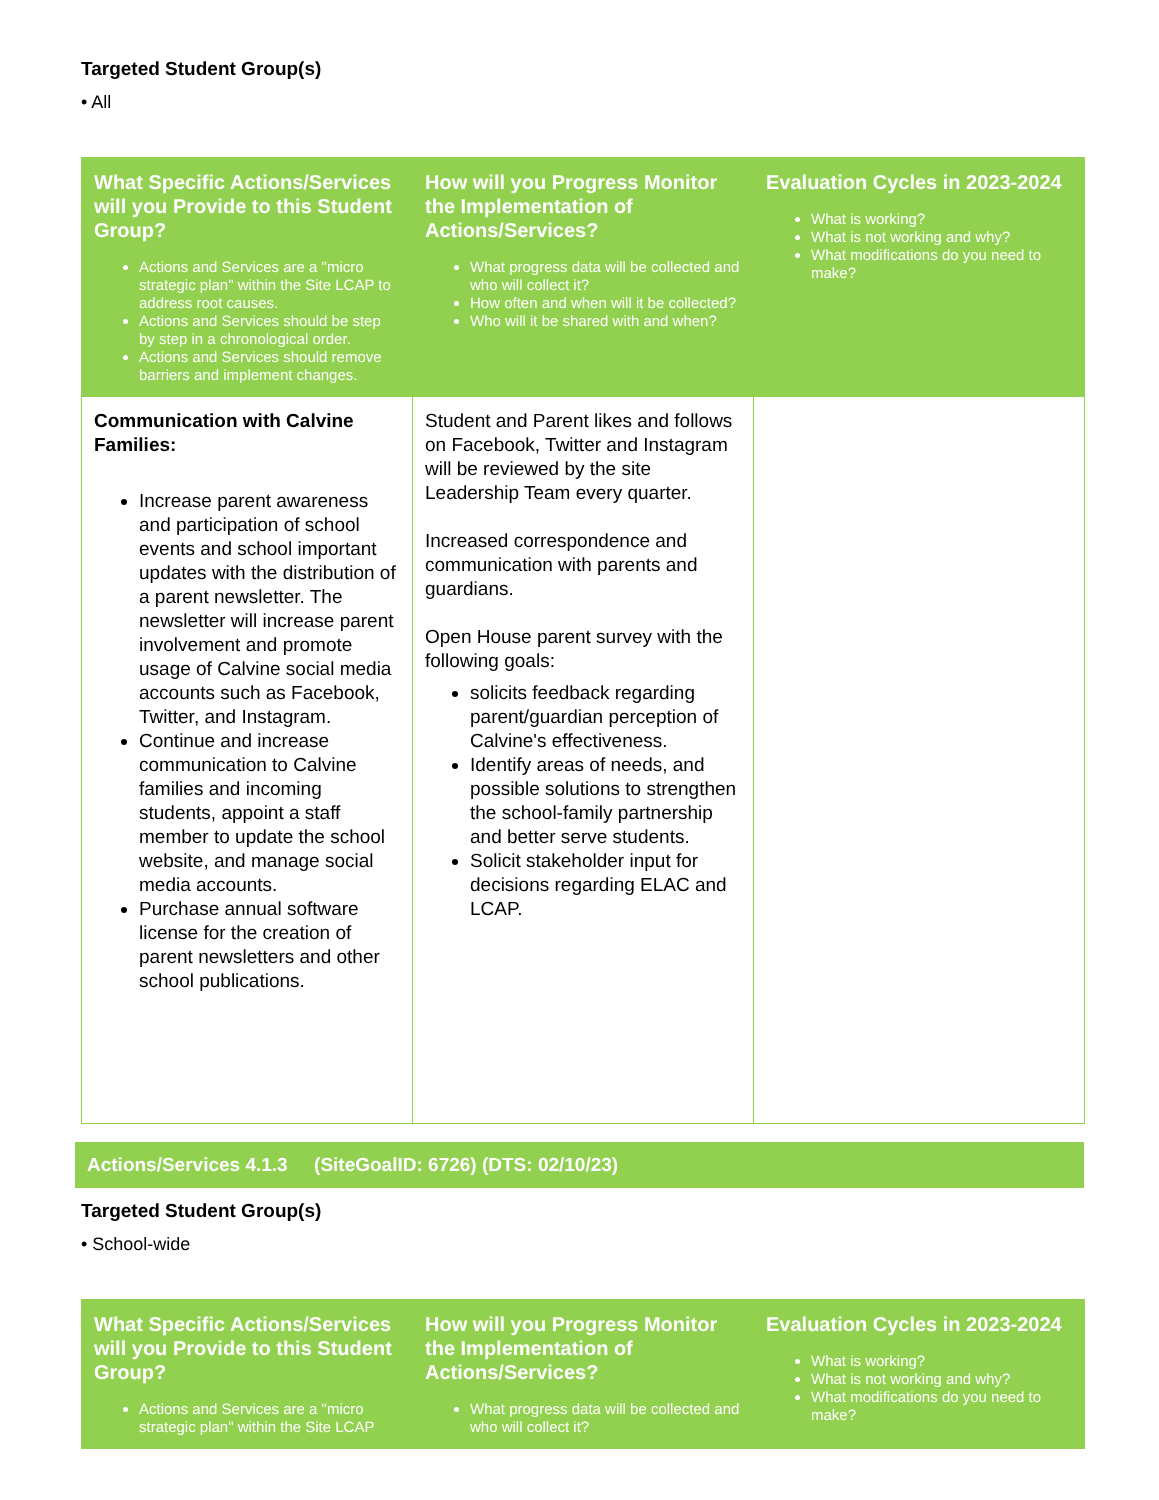Targeted Student Group(s)
• All
| What Specific Actions/Services will you Provide to this Student Group? Actions and Services are a "micro strategic plan" within the Site LCAP to address root causes. Actions and Services should be step by step in a chronological order. Actions and Services should remove barriers and implement changes. | How will you Progress Monitor the Implementation of Actions/Services? What progress data will be collected and who will collect it? How often and when will it be collected? Who will it be shared with and when? | Evaluation Cycles in 2023-2024 What is working? What is not working and why? What modifications do you need to make? |
| --- | --- | --- |
| Communication with Calvine Families: Increase parent awareness and participation of school events and school important updates with the distribution of a parent newsletter. The newsletter will increase parent involvement and promote usage of Calvine social media accounts such as Facebook, Twitter, and Instagram. Continue and increase communication to Calvine families and incoming students, appoint a staff member to update the school website, and manage social media accounts. Purchase annual software license for the creation of parent newsletters and other school publications. | Student and Parent likes and follows on Facebook, Twitter and Instagram will be reviewed by the site Leadership Team every quarter. Increased correspondence and communication with parents and guardians. Open House parent survey with the following goals: solicits feedback regarding parent/guardian perception of Calvine's effectiveness. Identify areas of needs, and possible solutions to strengthen the school-family partnership and better serve students. Solicit stakeholder input for decisions regarding ELAC and LCAP. | |
Actions/Services 4.1.3 (SiteGoalID: 6726) (DTS: 02/10/23)
Targeted Student Group(s)
• School-wide
| What Specific Actions/Services will you Provide to this Student Group? Actions and Services are a "micro strategic plan" within the Site LCAP | How will you Progress Monitor the Implementation of Actions/Services? What progress data will be collected and who will collect it? | Evaluation Cycles in 2023-2024 What is working? What is not working and why? What modifications do you need to make? |
| --- | --- | --- |